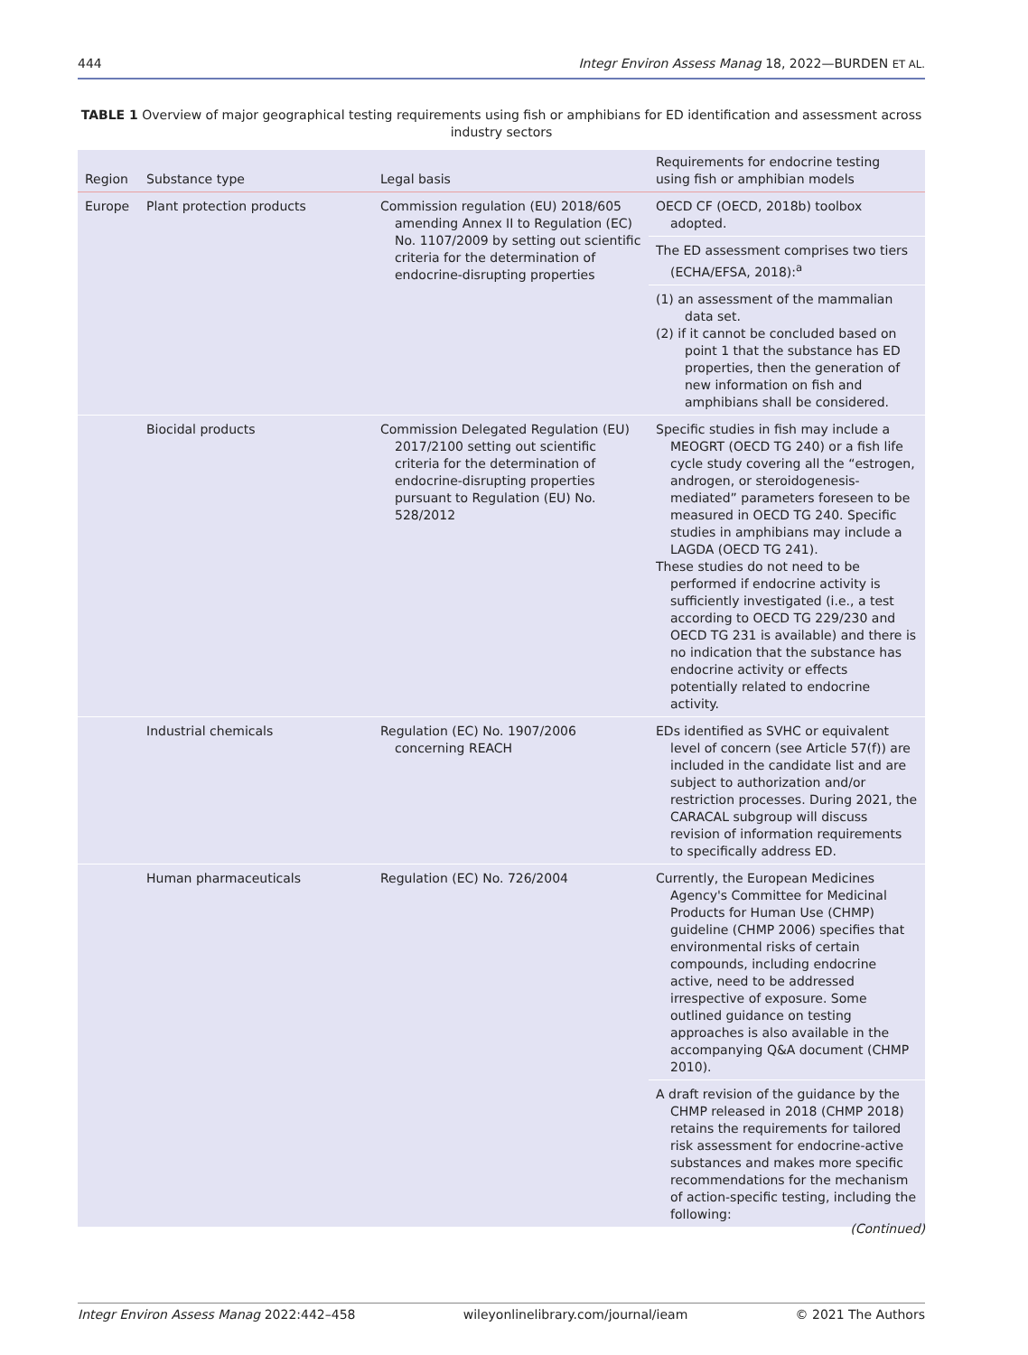444 Integr Environ Assess Manag 18, 2022—BURDEN ET AL.
TABLE 1 Overview of major geographical testing requirements using fish or amphibians for ED identification and assessment across industry sectors
| Region | Substance type | Legal basis | Requirements for endocrine testing using fish or amphibian models |
| --- | --- | --- | --- |
| Europe | Plant protection products | Commission regulation (EU) 2018/605 amending Annex II to Regulation (EC) No. 1107/2009 by setting out scientific criteria for the determination of endocrine-disrupting properties | OECD CF (OECD, 2018b) toolbox adopted. |
| | | | The ED assessment comprises two tiers (ECHA/EFSA, 2018):<sup>a</sup> |
| | | | (1) an assessment of the mammalian data set. (2) if it cannot be concluded based on point 1 that the substance has ED properties, then the generation of new information on fish and amphibians shall be considered. |
| | Biocidal products | Commission Delegated Regulation (EU) 2017/2100 setting out scientific criteria for the determination of endocrine-disrupting properties pursuant to Regulation (EU) No. 528/2012 | Specific studies in fish may include a MEOGRT (OECD TG 240) or a fish life cycle study covering all the “estrogen, androgen, or steroidogenesis-mediated” parameters foreseen to be measured in OECD TG 240. Specific studies in amphibians may include a LAGDA (OECD TG 241). These studies do not need to be performed if endocrine activity is sufficiently investigated (i.e., a test according to OECD TG 229/230 and OECD TG 231 is available) and there is no indication that the substance has endocrine activity or effects potentially related to endocrine activity. |
| | Industrial chemicals | Regulation (EC) No. 1907/2006 concerning REACH | EDs identified as SVHC or equivalent level of concern (see Article 57(f)) are included in the candidate list and are subject to authorization and/or restriction processes. During 2021, the CARACAL subgroup will discuss revision of information requirements to specifically address ED. |
| | Human pharmaceuticals | Regulation (EC) No. 726/2004 | Currently, the European Medicines Agency's Committee for Medicinal Products for Human Use (CHMP) guideline (CHMP 2006) specifies that environmental risks of certain compounds, including endocrine active, need to be addressed irrespective of exposure. Some outlined guidance on testing approaches is also available in the accompanying Q&A document (CHMP 2010). |
| | | | A draft revision of the guidance by the CHMP released in 2018 (CHMP 2018) retains the requirements for tailored risk assessment for endocrine-active substances and makes more specific recommendations for the mechanism of action-specific testing, including the following: |
(Continued)
Integr Environ Assess Manag 2022:442–458 wileyonlinelibrary.com/journal/ieam © 2021 The Authors